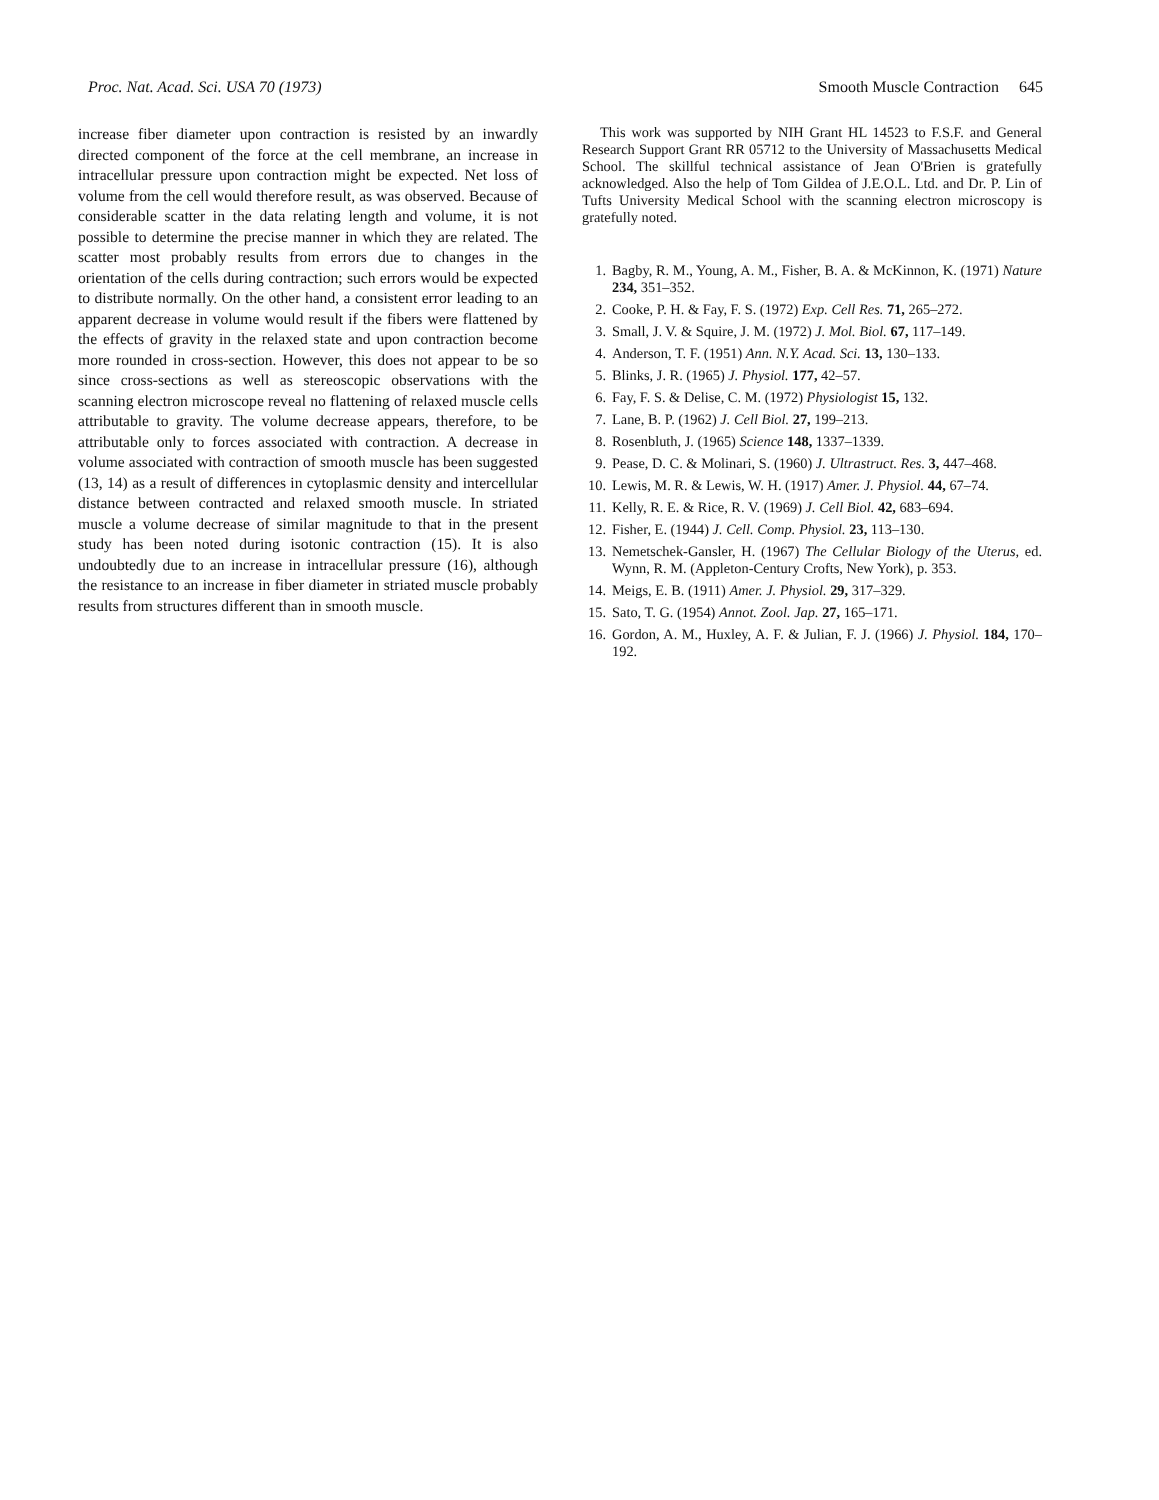Proc. Nat. Acad. Sci. USA 70 (1973) Smooth Muscle Contraction 645
increase fiber diameter upon contraction is resisted by an inwardly directed component of the force at the cell membrane, an increase in intracellular pressure upon contraction might be expected. Net loss of volume from the cell would therefore result, as was observed. Because of considerable scatter in the data relating length and volume, it is not possible to determine the precise manner in which they are related. The scatter most probably results from errors due to changes in the orientation of the cells during contraction; such errors would be expected to distribute normally. On the other hand, a consistent error leading to an apparent decrease in volume would result if the fibers were flattened by the effects of gravity in the relaxed state and upon contraction become more rounded in cross-section. However, this does not appear to be so since cross-sections as well as stereoscopic observations with the scanning electron microscope reveal no flattening of relaxed muscle cells attributable to gravity. The volume decrease appears, therefore, to be attributable only to forces associated with contraction. A decrease in volume associated with contraction of smooth muscle has been suggested (13, 14) as a result of differences in cytoplasmic density and intercellular distance between contracted and relaxed smooth muscle. In striated muscle a volume decrease of similar magnitude to that in the present study has been noted during isotonic contraction (15). It is also undoubtedly due to an increase in intracellular pressure (16), although the resistance to an increase in fiber diameter in striated muscle probably results from structures different than in smooth muscle.
This work was supported by NIH Grant HL 14523 to F.S.F. and General Research Support Grant RR 05712 to the University of Massachusetts Medical School. The skillful technical assistance of Jean O'Brien is gratefully acknowledged. Also the help of Tom Gildea of J.E.O.L. Ltd. and Dr. P. Lin of Tufts University Medical School with the scanning electron microscopy is gratefully noted.
1. Bagby, R. M., Young, A. M., Fisher, B. A. & McKinnon, K. (1971) Nature 234, 351–352.
2. Cooke, P. H. & Fay, F. S. (1972) Exp. Cell Res. 71, 265–272.
3. Small, J. V. & Squire, J. M. (1972) J. Mol. Biol. 67, 117–149.
4. Anderson, T. F. (1951) Ann. N.Y. Acad. Sci. 13, 130–133.
5. Blinks, J. R. (1965) J. Physiol. 177, 42–57.
6. Fay, F. S. & Delise, C. M. (1972) Physiologist 15, 132.
7. Lane, B. P. (1962) J. Cell Biol. 27, 199–213.
8. Rosenbluth, J. (1965) Science 148, 1337–1339.
9. Pease, D. C. & Molinari, S. (1960) J. Ultrastruct. Res. 3, 447–468.
10. Lewis, M. R. & Lewis, W. H. (1917) Amer. J. Physiol. 44, 67–74.
11. Kelly, R. E. & Rice, R. V. (1969) J. Cell Biol. 42, 683–694.
12. Fisher, E. (1944) J. Cell. Comp. Physiol. 23, 113–130.
13. Nemetschek-Gansler, H. (1967) The Cellular Biology of the Uterus, ed. Wynn, R. M. (Appleton-Century Crofts, New York), p. 353.
14. Meigs, E. B. (1911) Amer. J. Physiol. 29, 317–329.
15. Sato, T. G. (1954) Annot. Zool. Jap. 27, 165–171.
16. Gordon, A. M., Huxley, A. F. & Julian, F. J. (1966) J. Physiol. 184, 170–192.